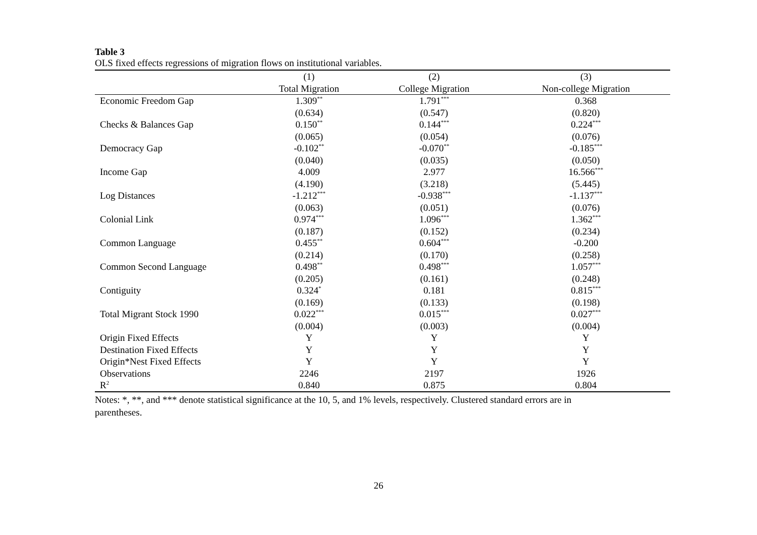Table 3
OLS fixed effects regressions of migration flows on institutional variables.
| | (1) | (2) | (3) |
| --- | --- | --- | --- |
| | Total Migration | College Migration | Non-college Migration |
| Economic Freedom Gap | 1.309<sup>**</sup> | 1.791<sup>***</sup> | 0.368 |
| | (0.634) | (0.547) | (0.820) |
| Checks & Balances Gap | 0.150<sup>**</sup> | 0.144<sup>***</sup> | 0.224<sup>***</sup> |
| | (0.065) | (0.054) | (0.076) |
| Democracy Gap | -0.102<sup>**</sup> | -0.070<sup>**</sup> | -0.185<sup>***</sup> |
| | (0.040) | (0.035) | (0.050) |
| Income Gap | 4.009 | 2.977 | 16.566<sup>***</sup> |
| | (4.190) | (3.218) | (5.445) |
| Log Distances | -1.212<sup>***</sup> | -0.938<sup>***</sup> | -1.137<sup>***</sup> |
| | (0.063) | (0.051) | (0.076) |
| Colonial Link | 0.974<sup>***</sup> | 1.096<sup>***</sup> | 1.362<sup>***</sup> |
| | (0.187) | (0.152) | (0.234) |
| Common Language | 0.455<sup>**</sup> | 0.604<sup>***</sup> | -0.200 |
| | (0.214) | (0.170) | (0.258) |
| Common Second Language | 0.498<sup>**</sup> | 0.498<sup>***</sup> | 1.057<sup>***</sup> |
| | (0.205) | (0.161) | (0.248) |
| Contiguity | 0.324<sup>*</sup> | 0.181 | 0.815<sup>***</sup> |
| | (0.169) | (0.133) | (0.198) |
| Total Migrant Stock 1990 | 0.022<sup>***</sup> | 0.015<sup>***</sup> | 0.027<sup>***</sup> |
| | (0.004) | (0.003) | (0.004) |
| Origin Fixed Effects | Y | Y | Y |
| Destination Fixed Effects | Y | Y | Y |
| Origin*Nest Fixed Effects | Y | Y | Y |
| Observations | 2246 | 2197 | 1926 |
| R<sup>2</sup> | 0.840 | 0.875 | 0.804 |
Notes: *, **, and *** denote statistical significance at the 10, 5, and 1% levels, respectively. Clustered standard errors are in
parentheses.
26